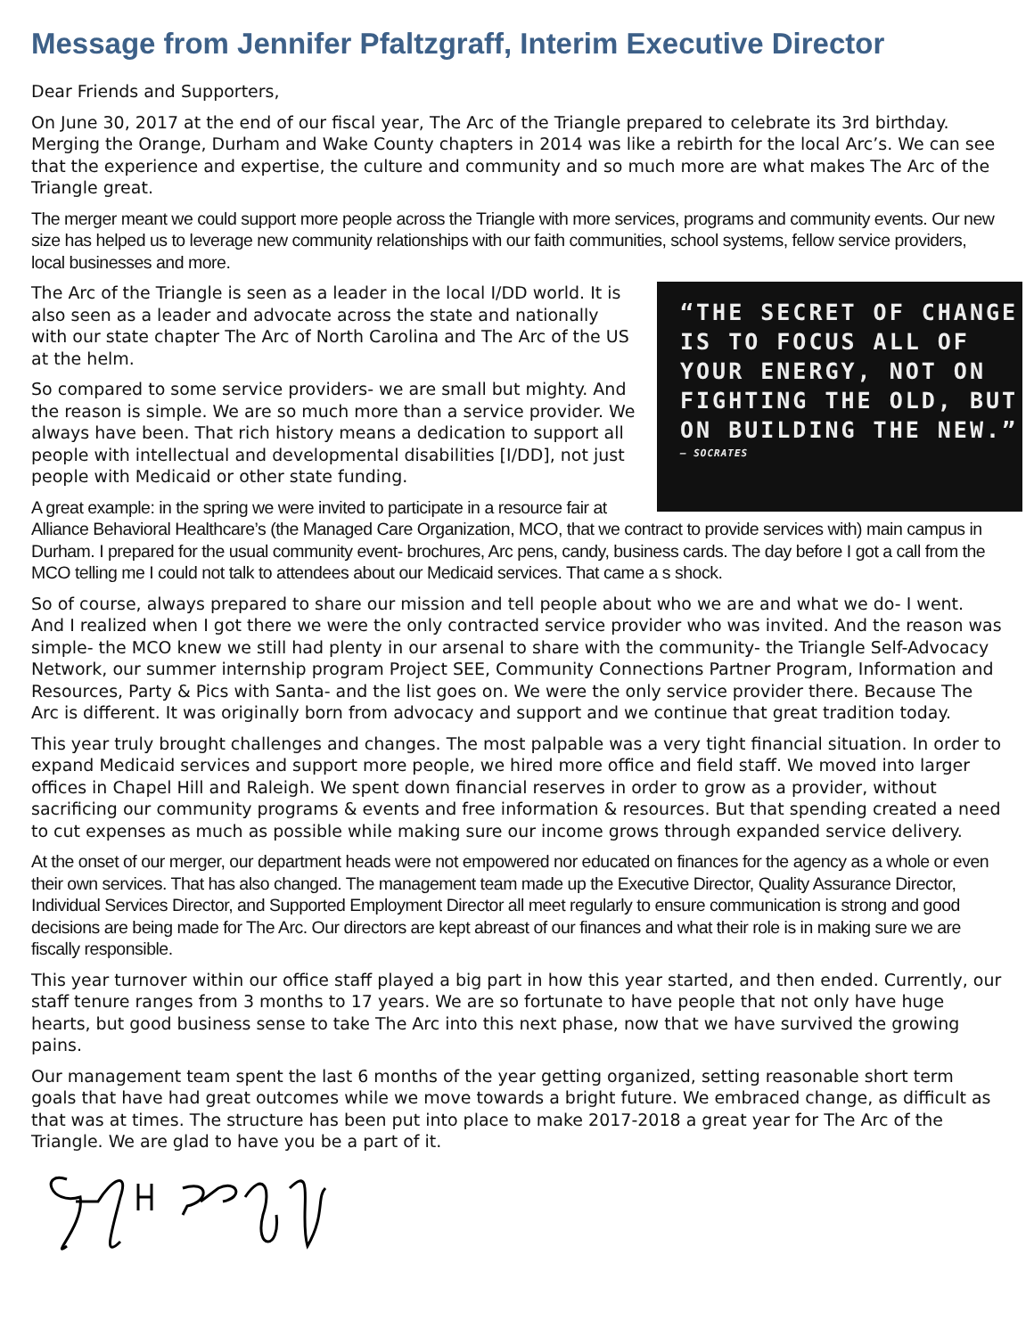Message from Jennifer Pfaltzgraff, Interim Executive Director
Dear Friends and Supporters,
On June 30, 2017 at the end of our fiscal year, The Arc of the Triangle prepared to celebrate its 3rd birthday. Merging the Orange, Durham and Wake County chapters in 2014 was like a rebirth for the local Arc’s. We can see that the experience and expertise, the culture and community and so much more are what makes The Arc of the Triangle great.
The merger meant we could support more people across the Triangle with more services, programs and community events. Our new size has helped us to leverage new community relationships with our faith communities, school systems, fellow service providers, local businesses and more.
“THE SECRET OF CHANGE IS TO FOCUS ALL OF YOUR ENERGY, NOT ON FIGHTING THE OLD, BUT ON BUILDING THE NEW.”
— SOCRATES
The Arc of the Triangle is seen as a leader in the local I/DD world. It is also seen as a leader and advocate across the state and nationally with our state chapter The Arc of North Carolina and The Arc of the US at the helm.
So compared to some service providers- we are small but mighty. And the reason is simple. We are so much more than a service provider. We always have been. That rich history means a dedication to support all people with intellectual and developmental disabilities [I/DD], not just people with Medicaid or other state funding.
A great example: in the spring we were invited to participate in a resource fair at Alliance Behavioral Healthcare’s (the Managed Care Organization, MCO, that we contract to provide services with) main campus in Durham. I prepared for the usual community event- brochures, Arc pens, candy, business cards. The day before I got a call from the MCO telling me I could not talk to attendees about our Medicaid services. That came a s shock.
So of course, always prepared to share our mission and tell people about who we are and what we do- I went. And I realized when I got there we were the only contracted service provider who was invited. And the reason was simple- the MCO knew we still had plenty in our arsenal to share with the community- the Triangle Self-Advocacy Network, our summer internship program Project SEE, Community Connections Partner Program, Information and Resources, Party & Pics with Santa- and the list goes on. We were the only service provider there. Because The Arc is different. It was originally born from advocacy and support and we continue that great tradition today.
This year truly brought challenges and changes. The most palpable was a very tight financial situation. In order to expand Medicaid services and support more people, we hired more office and field staff. We moved into larger offices in Chapel Hill and Raleigh. We spent down financial reserves in order to grow as a provider, without sacrificing our community programs & events and free information & resources. But that spending created a need to cut expenses as much as possible while making sure our income grows through expanded service delivery.
At the onset of our merger, our department heads were not empowered nor educated on finances for the agency as a whole or even their own services. That has also changed. The management team made up the Executive Director, Quality Assurance Director, Individual Services Director, and Supported Employment Director all meet regularly to ensure communication is strong and good decisions are being made for The Arc. Our directors are kept abreast of our finances and what their role is in making sure we are fiscally responsible.
This year turnover within our office staff played a big part in how this year started, and then ended. Currently, our staff tenure ranges from 3 months to 17 years. We are so fortunate to have people that not only have huge hearts, but good business sense to take The Arc into this next phase, now that we have survived the growing pains.
Our management team spent the last 6 months of the year getting organized, setting reasonable short term goals that have had great outcomes while we move towards a bright future. We embraced change, as difficult as that was at times. The structure has been put into place to make 2017-2018 a great year for The Arc of the Triangle. We are glad to have you be a part of it.